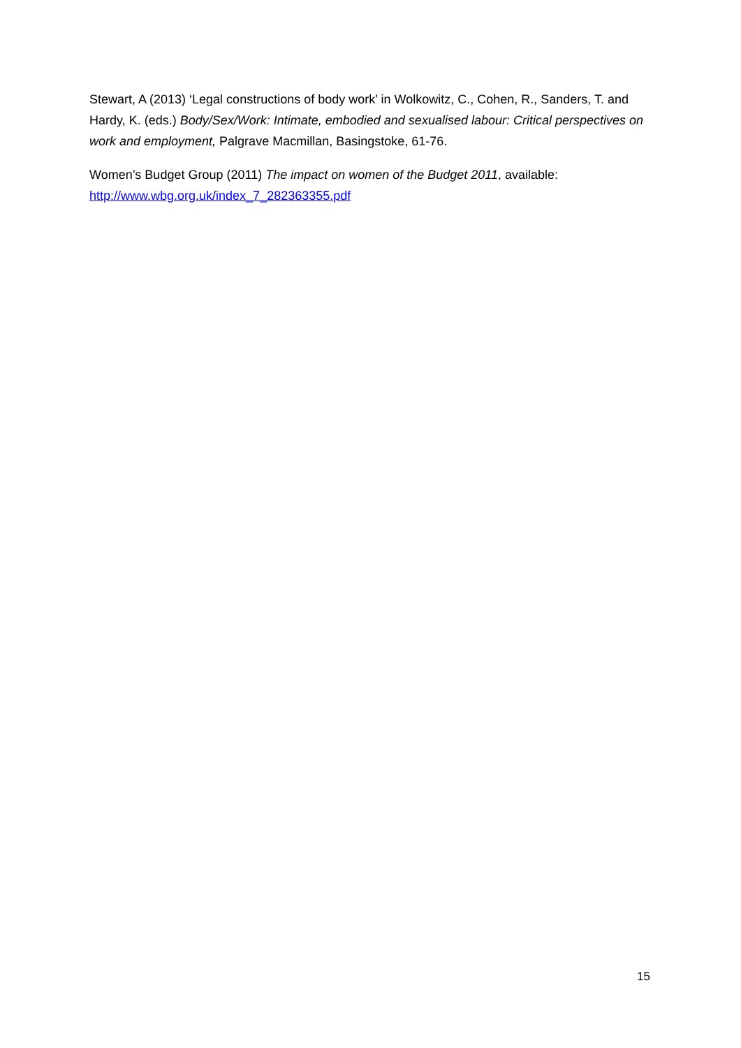Stewart, A (2013) ‘Legal constructions of body work’ in Wolkowitz, C., Cohen, R., Sanders, T. and Hardy, K. (eds.) Body/Sex/Work: Intimate, embodied and sexualised labour: Critical perspectives on work and employment, Palgrave Macmillan, Basingstoke, 61-76.
Women’s Budget Group (2011) The impact on women of the Budget 2011, available: http://www.wbg.org.uk/index_7_282363355.pdf
15